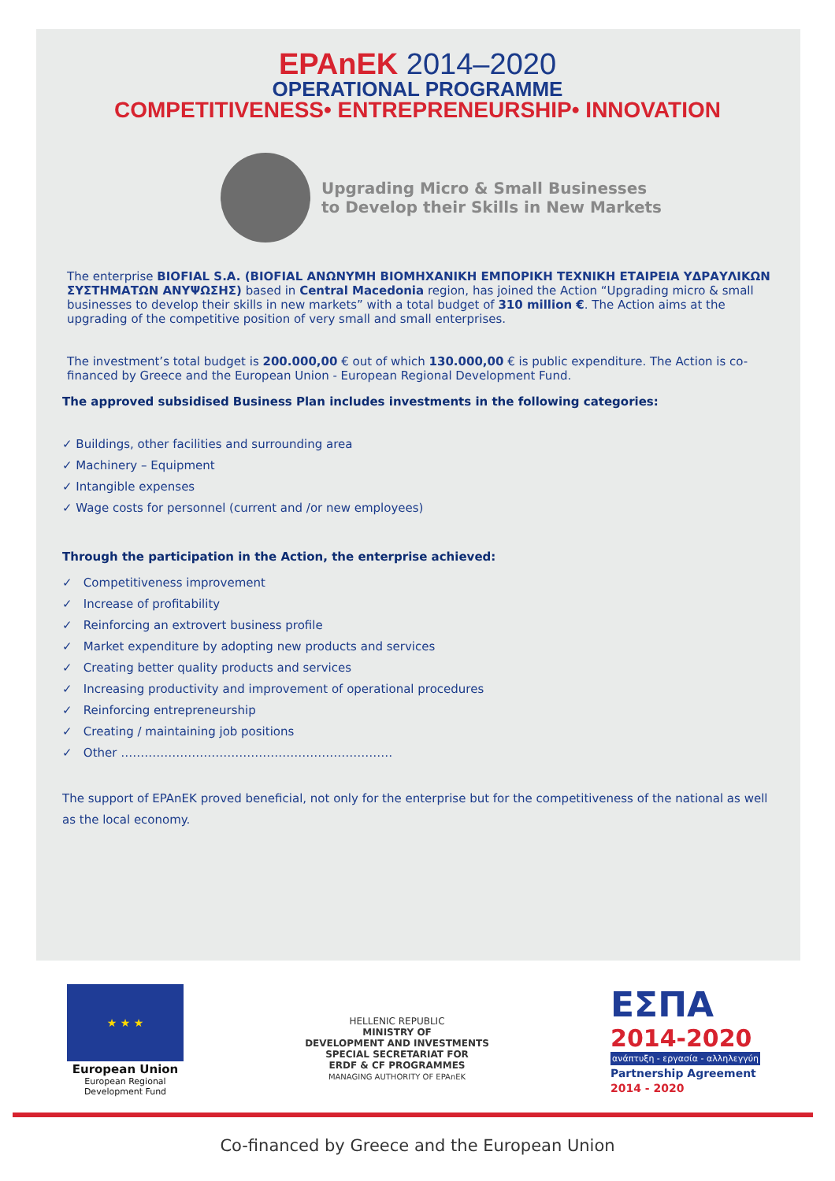EPAnEK 2014–2020
OPERATIONAL PROGRAMME
COMPETITIVENESS• ENTREPRENEURSHIP• INNOVATION
Upgrading Micro & Small Businesses
to Develop their Skills in New Markets
The enterprise BIOFIAL S.A. (BIOFIAL ΑΝΩΝΥΜΗ ΒΙΟΜΗΧΑΝΙΚΗ ΕΜΠΟΡΙΚΗ ΤΕΧΝΙΚΗ ΕΤΑΙΡΕΙΑ ΥΔΡΑΥΛΙΚΩΝ ΣΥΣΤΗΜΑΤΩΝ ΑΝΥΨΩΣΗΣ) based in Central Macedonia region, has joined the Action “Upgrading micro & small businesses to develop their skills in new markets” with a total budget of 310 million €. The Action aims at the upgrading of the competitive position of very small and small enterprises.
The investment’s total budget is 200.000,00 € out of which 130.000,00 € is public expenditure. The Action is co-financed by Greece and the European Union - European Regional Development Fund.
The approved subsidised Business Plan includes investments in the following categories:
✓ Buildings, other facilities and surrounding area
✓ Machinery – Equipment
✓ Intangible expenses
✓ Wage costs for personnel (current and /or new employees)
Through the participation in the Action, the enterprise achieved:
✓ Competitiveness improvement
✓ Increase of profitability
✓ Reinforcing an extrovert business profile
✓ Market expenditure by adopting new products and services
✓ Creating better quality products and services
✓ Increasing productivity and improvement of operational procedures
✓ Reinforcing entrepreneurship
✓ Creating / maintaining job positions
✓ Other ……………………………………………………………
The support of EPAnEK proved beneficial, not only for the enterprise but for the competitiveness of the national as well as the local economy.
★ ★ ★
European Union
European Regional
Development Fund
HELLENIC REPUBLIC
MINISTRY OF
DEVELOPMENT AND INVESTMENTS
SPECIAL SECRETARIAT FOR
ERDF & CF PROGRAMMES
MANAGING AUTHORITY OF EPAnEK
ΕΣΠΑ
2014-2020
ανάπτυξη - εργασία - αλληλεγγύη
Partnership Agreement
2014 - 2020
Co-financed by Greece and the European Union